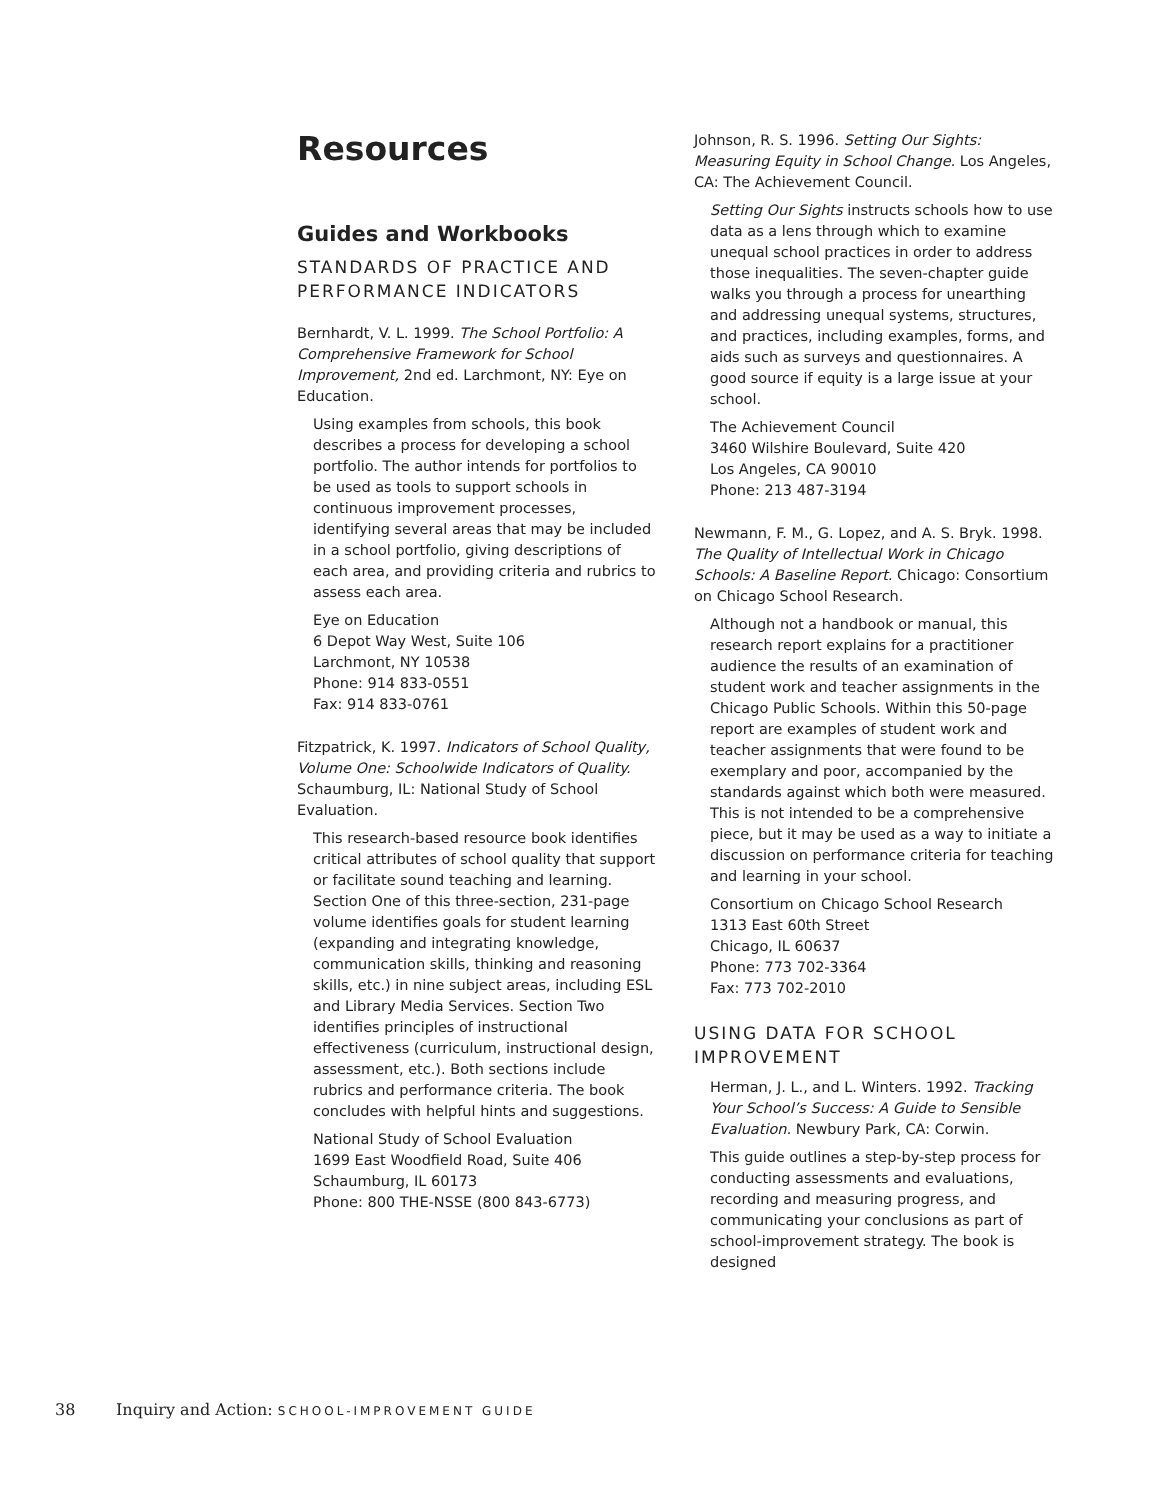Resources
Guides and Workbooks
STANDARDS OF PRACTICE AND PERFORMANCE INDICATORS
Bernhardt, V. L. 1999. The School Portfolio: A Comprehensive Framework for School Improvement, 2nd ed. Larchmont, NY: Eye on Education.
Using examples from schools, this book describes a process for developing a school portfolio. The author intends for portfolios to be used as tools to support schools in continuous improvement processes, identifying several areas that may be included in a school portfolio, giving descriptions of each area, and providing criteria and rubrics to assess each area.
Eye on Education
6 Depot Way West, Suite 106
Larchmont, NY 10538
Phone: 914 833-0551
Fax: 914 833-0761
Fitzpatrick, K. 1997. Indicators of School Quality, Volume One: Schoolwide Indicators of Quality. Schaumburg, IL: National Study of School Evaluation.
This research-based resource book identifies critical attributes of school quality that support or facilitate sound teaching and learning. Section One of this three-section, 231-page volume identifies goals for student learning (expanding and integrating knowledge, communication skills, thinking and reasoning skills, etc.) in nine subject areas, including ESL and Library Media Services. Section Two identifies principles of instructional effectiveness (curriculum, instructional design, assessment, etc.). Both sections include rubrics and performance criteria. The book concludes with helpful hints and suggestions.
National Study of School Evaluation
1699 East Woodfield Road, Suite 406
Schaumburg, IL 60173
Phone: 800 THE-NSSE (800 843-6773)
Johnson, R. S. 1996. Setting Our Sights: Measuring Equity in School Change. Los Angeles, CA: The Achievement Council.
Setting Our Sights instructs schools how to use data as a lens through which to examine unequal school practices in order to address those inequalities. The seven-chapter guide walks you through a process for unearthing and addressing unequal systems, structures, and practices, including examples, forms, and aids such as surveys and questionnaires. A good source if equity is a large issue at your school.
The Achievement Council
3460 Wilshire Boulevard, Suite 420
Los Angeles, CA 90010
Phone: 213 487-3194
Newmann, F. M., G. Lopez, and A. S. Bryk. 1998. The Quality of Intellectual Work in Chicago Schools: A Baseline Report. Chicago: Consortium on Chicago School Research.
Although not a handbook or manual, this research report explains for a practitioner audience the results of an examination of student work and teacher assignments in the Chicago Public Schools. Within this 50-page report are examples of student work and teacher assignments that were found to be exemplary and poor, accompanied by the standards against which both were measured. This is not intended to be a comprehensive piece, but it may be used as a way to initiate a discussion on performance criteria for teaching and learning in your school.
Consortium on Chicago School Research
1313 East 60th Street
Chicago, IL 60637
Phone: 773 702-3364
Fax: 773 702-2010
USING DATA FOR SCHOOL IMPROVEMENT
Herman, J. L., and L. Winters. 1992. Tracking Your School’s Success: A Guide to Sensible Evaluation. Newbury Park, CA: Corwin.
This guide outlines a step-by-step process for conducting assessments and evaluations, recording and measuring progress, and communicating your conclusions as part of school-improvement strategy. The book is designed
38 Inquiry and Action: SCHOOL-IMPROVEMENT GUIDE